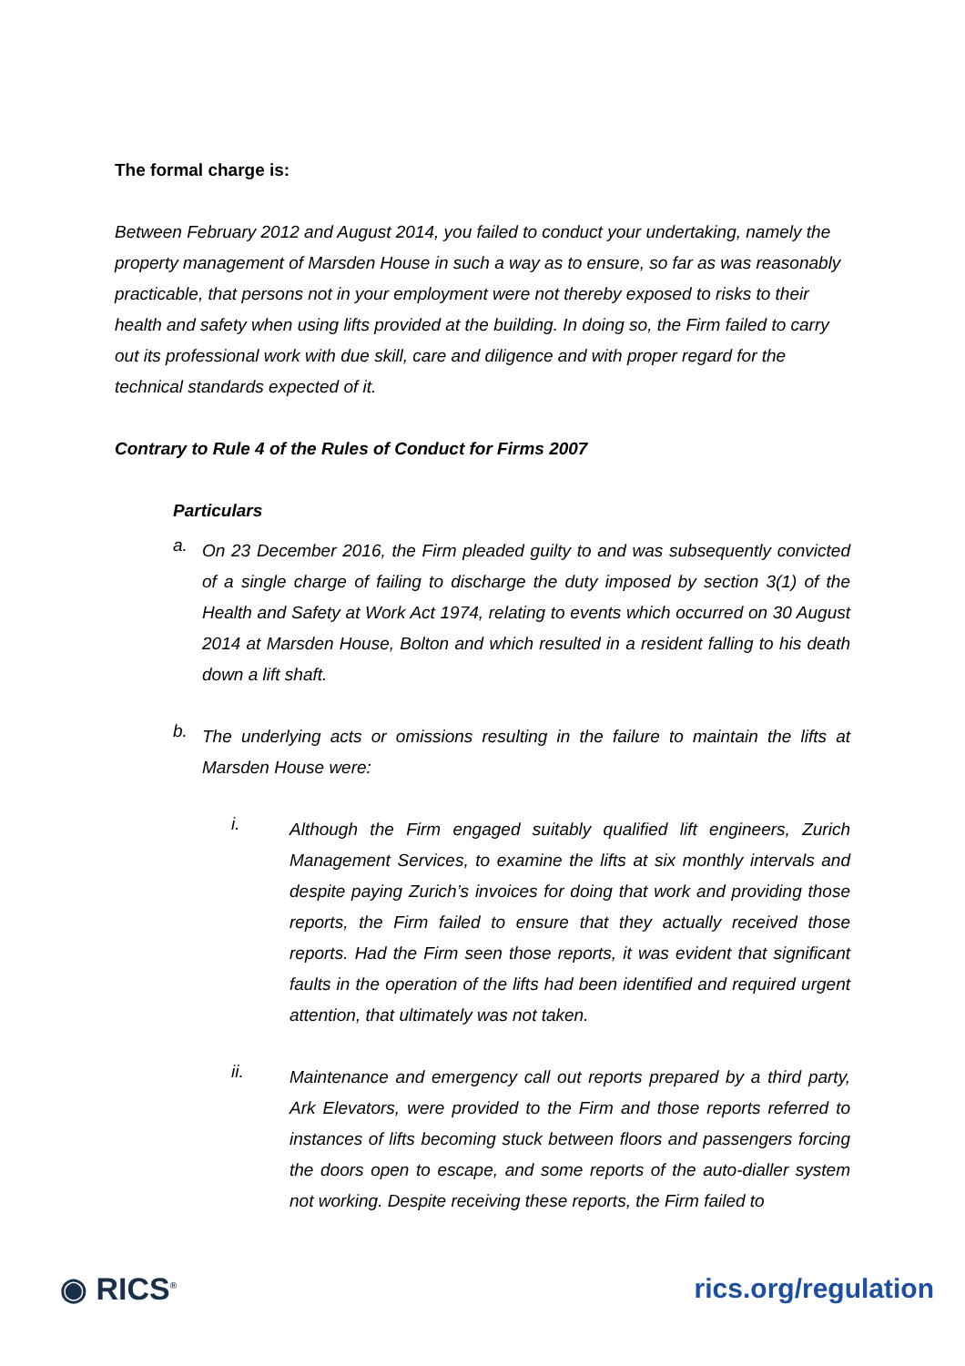The formal charge is:
Between February 2012 and August 2014, you failed to conduct your undertaking, namely the property management of Marsden House in such a way as to ensure, so far as was reasonably practicable, that persons not in your employment were not thereby exposed to risks to their health and safety when using lifts provided at the building. In doing so, the Firm failed to carry out its professional work with due skill, care and diligence and with proper regard for the technical standards expected of it.
Contrary to Rule 4 of the Rules of Conduct for Firms 2007
Particulars
a.
On 23 December 2016, the Firm pleaded guilty to and was subsequently convicted of a single charge of failing to discharge the duty imposed by section 3(1) of the Health and Safety at Work Act 1974, relating to events which occurred on 30 August 2014 at Marsden House, Bolton and which resulted in a resident falling to his death down a lift shaft.
b.
The underlying acts or omissions resulting in the failure to maintain the lifts at Marsden House were:
i.
Although the Firm engaged suitably qualified lift engineers, Zurich Management Services, to examine the lifts at six monthly intervals and despite paying Zurich’s invoices for doing that work and providing those reports, the Firm failed to ensure that they actually received those reports. Had the Firm seen those reports, it was evident that significant faults in the operation of the lifts had been identified and required urgent attention, that ultimately was not taken.
ii.
Maintenance and emergency call out reports prepared by a third party, Ark Elevators, were provided to the Firm and those reports referred to instances of lifts becoming stuck between floors and passengers forcing the doors open to escape, and some reports of the auto-dialler system not working. Despite receiving these reports, the Firm failed to
◉ RICS<sup>®</sup> rics.org/regulation